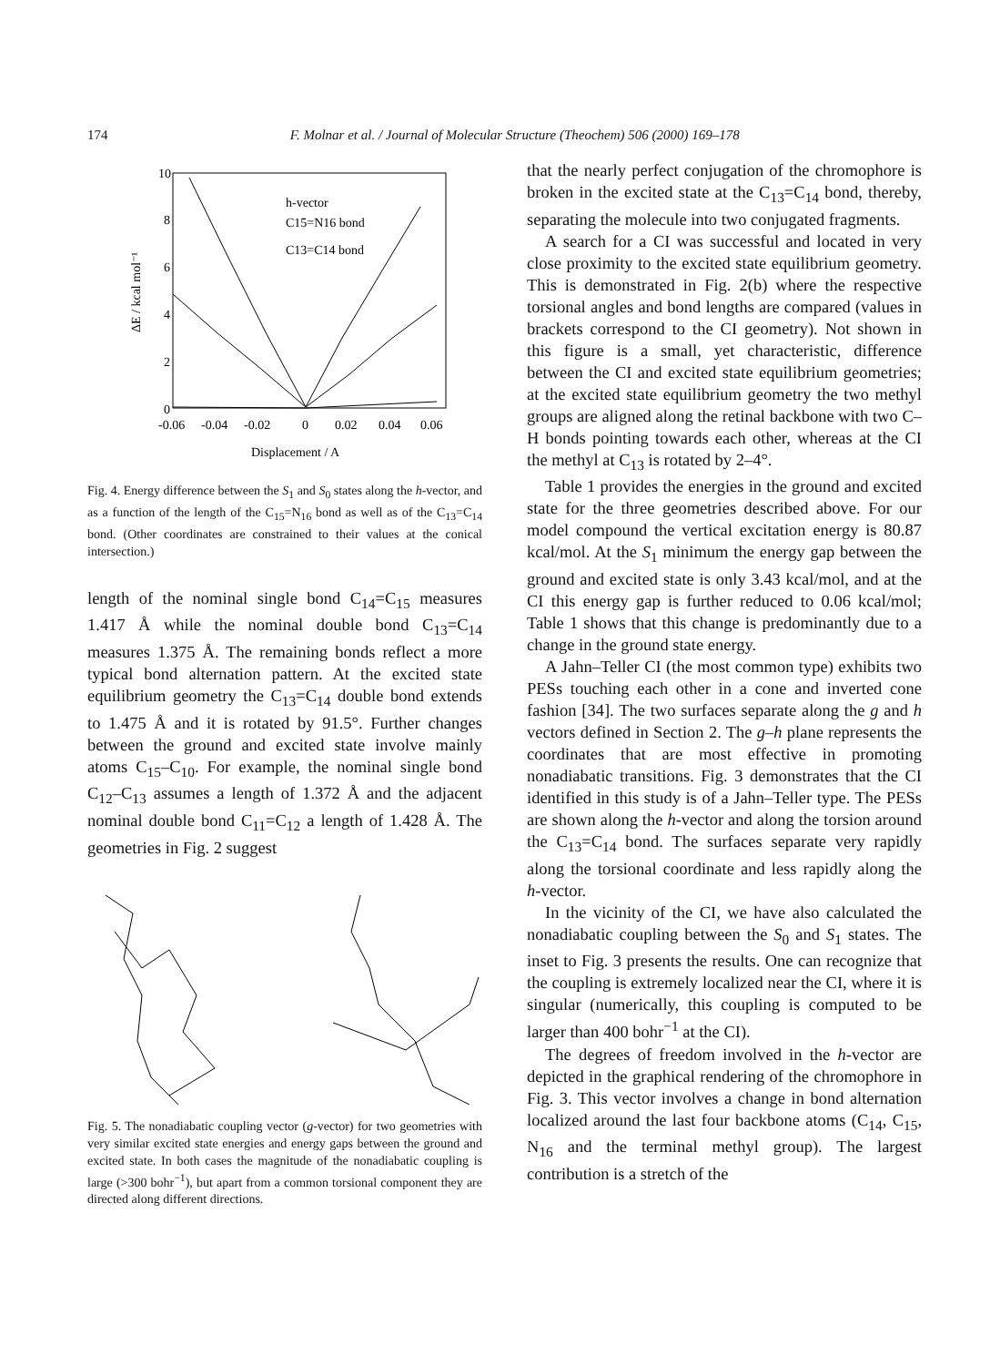174
F. Molnar et al. / Journal of Molecular Structure (Theochem) 506 (2000) 169–178
10
8
6
4
2
0
-0.06
-0.04
-0.02
0
0.02
0.04
0.06
Displacement / A
ΔE / kcal mol⁻¹
h-vector
C15=N16 bond
C13=C14 bond
Fig. 4. Energy difference between the S<sub>1</sub> and S<sub>0</sub> states along the h-vector, and as a function of the length of the C<sub>15</sub>=N<sub>16</sub> bond as well as of the C<sub>13</sub>=C<sub>14</sub> bond. (Other coordinates are constrained to their values at the conical intersection.)
length of the nominal single bond C<sub>14</sub>=C<sub>15</sub> measures 1.417 Å while the nominal double bond C<sub>13</sub>=C<sub>14</sub> measures 1.375 Å. The remaining bonds reflect a more typical bond alternation pattern. At the excited state equilibrium geometry the C<sub>13</sub>=C<sub>14</sub> double bond extends to 1.475 Å and it is rotated by 91.5°. Further changes between the ground and excited state involve mainly atoms C<sub>15</sub>–C<sub>10</sub>. For example, the nominal single bond C<sub>12</sub>–C<sub>13</sub> assumes a length of 1.372 Å and the adjacent nominal double bond C<sub>11</sub>=C<sub>12</sub> a length of 1.428 Å. The geometries in Fig. 2 suggest
Fig. 5. The nonadiabatic coupling vector (g-vector) for two geometries with very similar excited state energies and energy gaps between the ground and excited state. In both cases the magnitude of the nonadiabatic coupling is large (>300 bohr<sup>−1</sup>), but apart from a common torsional component they are directed along different directions.
that the nearly perfect conjugation of the chromophore is broken in the excited state at the C<sub>13</sub>=C<sub>14</sub> bond, thereby, separating the molecule into two conjugated fragments.
A search for a CI was successful and located in very close proximity to the excited state equilibrium geometry. This is demonstrated in Fig. 2(b) where the respective torsional angles and bond lengths are compared (values in brackets correspond to the CI geometry). Not shown in this figure is a small, yet characteristic, difference between the CI and excited state equilibrium geometries; at the excited state equilibrium geometry the two methyl groups are aligned along the retinal backbone with two C–H bonds pointing towards each other, whereas at the CI the methyl at C<sub>13</sub> is rotated by 2–4°.
Table 1 provides the energies in the ground and excited state for the three geometries described above. For our model compound the vertical excitation energy is 80.87 kcal/mol. At the S<sub>1</sub> minimum the energy gap between the ground and excited state is only 3.43 kcal/mol, and at the CI this energy gap is further reduced to 0.06 kcal/mol; Table 1 shows that this change is predominantly due to a change in the ground state energy.
A Jahn–Teller CI (the most common type) exhibits two PESs touching each other in a cone and inverted cone fashion [34]. The two surfaces separate along the g and h vectors defined in Section 2. The g–h plane represents the coordinates that are most effective in promoting nonadiabatic transitions. Fig. 3 demonstrates that the CI identified in this study is of a Jahn–Teller type. The PESs are shown along the h-vector and along the torsion around the C<sub>13</sub>=C<sub>14</sub> bond. The surfaces separate very rapidly along the torsional coordinate and less rapidly along the h-vector.
In the vicinity of the CI, we have also calculated the nonadiabatic coupling between the S<sub>0</sub> and S<sub>1</sub> states. The inset to Fig. 3 presents the results. One can recognize that the coupling is extremely localized near the CI, where it is singular (numerically, this coupling is computed to be larger than 400 bohr<sup>−1</sup> at the CI).
The degrees of freedom involved in the h-vector are depicted in the graphical rendering of the chromophore in Fig. 3. This vector involves a change in bond alternation localized around the last four backbone atoms (C<sub>14</sub>, C<sub>15</sub>, N<sub>16</sub> and the terminal methyl group). The largest contribution is a stretch of the